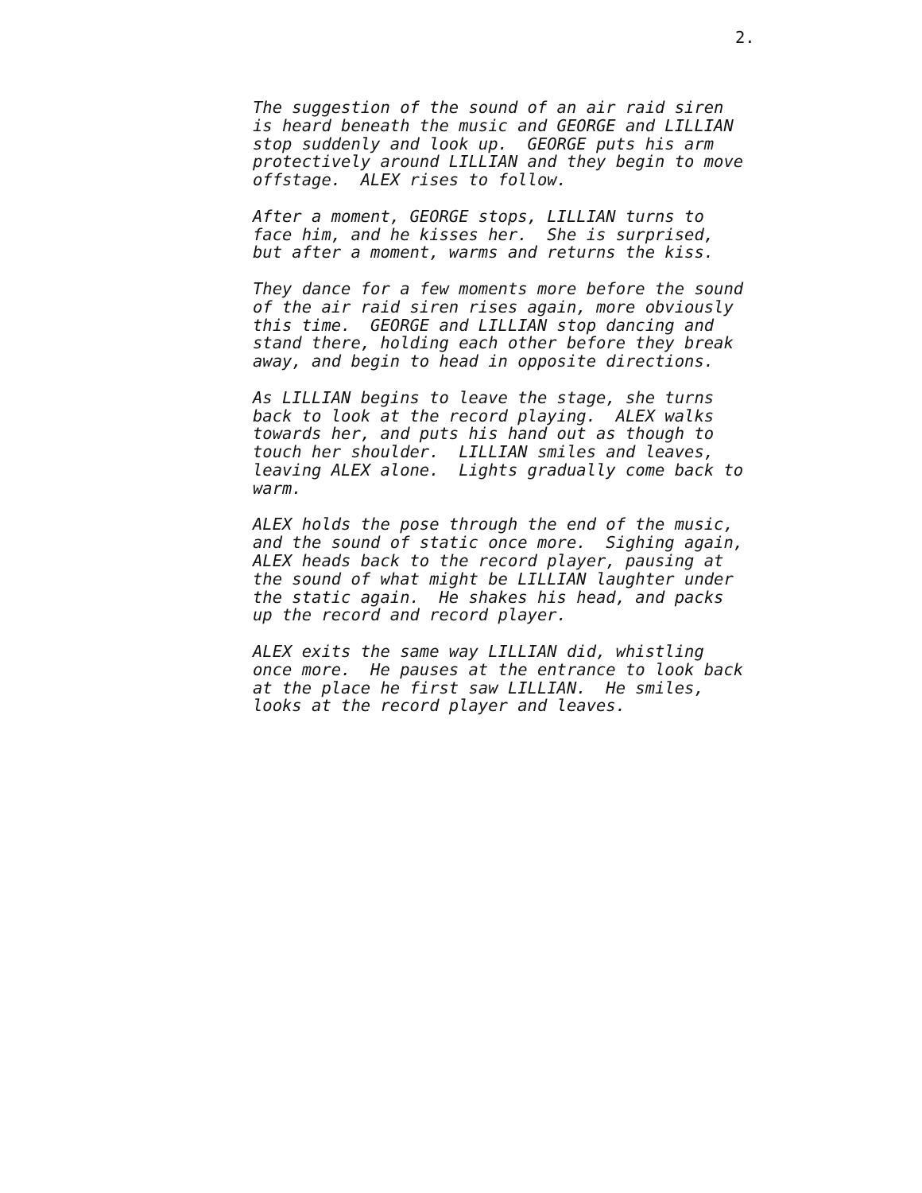2.
The suggestion of the sound of an air raid siren is heard beneath the music and GEORGE and LILLIAN stop suddenly and look up. GEORGE puts his arm protectively around LILLIAN and they begin to move offstage. ALEX rises to follow.
After a moment, GEORGE stops, LILLIAN turns to face him, and he kisses her. She is surprised, but after a moment, warms and returns the kiss.
They dance for a few moments more before the sound of the air raid siren rises again, more obviously this time. GEORGE and LILLIAN stop dancing and stand there, holding each other before they break away, and begin to head in opposite directions.
As LILLIAN begins to leave the stage, she turns back to look at the record playing. ALEX walks towards her, and puts his hand out as though to touch her shoulder. LILLIAN smiles and leaves, leaving ALEX alone. Lights gradually come back to warm.
ALEX holds the pose through the end of the music, and the sound of static once more. Sighing again, ALEX heads back to the record player, pausing at the sound of what might be LILLIAN laughter under the static again. He shakes his head, and packs up the record and record player.
ALEX exits the same way LILLIAN did, whistling once more. He pauses at the entrance to look back at the place he first saw LILLIAN. He smiles, looks at the record player and leaves.